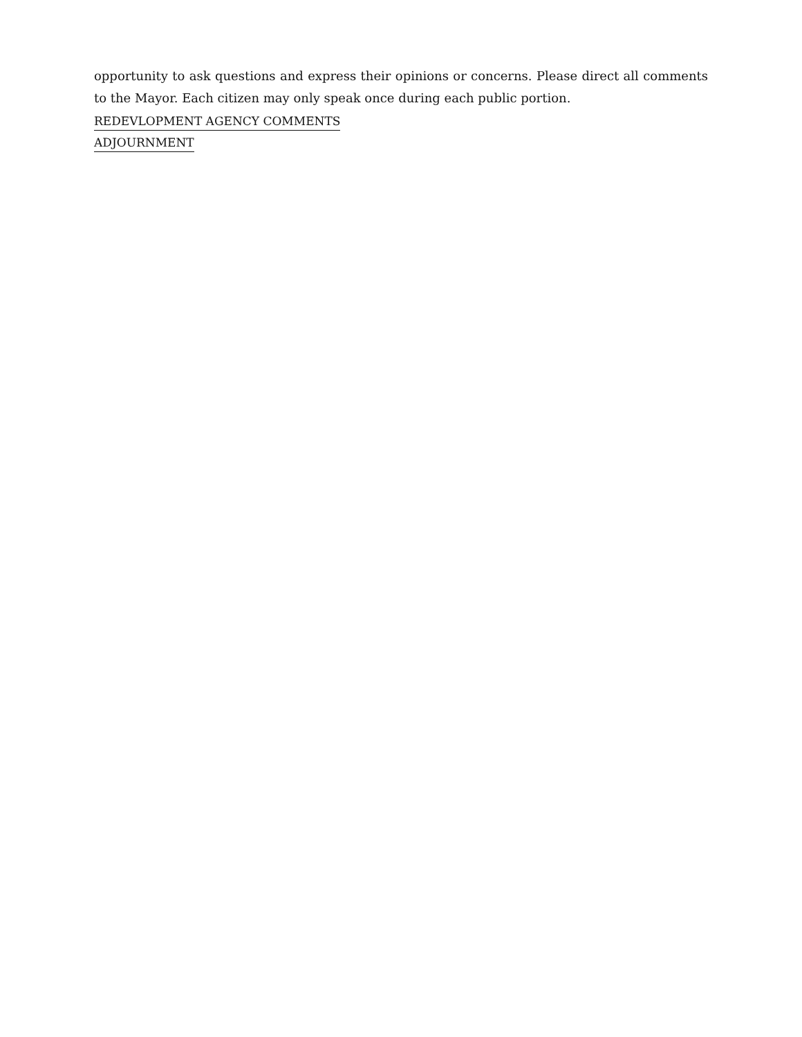opportunity to ask questions and express their opinions or concerns. Please direct all comments to the Mayor. Each citizen may only speak once during each public portion.
REDEVLOPMENT AGENCY COMMENTS
ADJOURNMENT